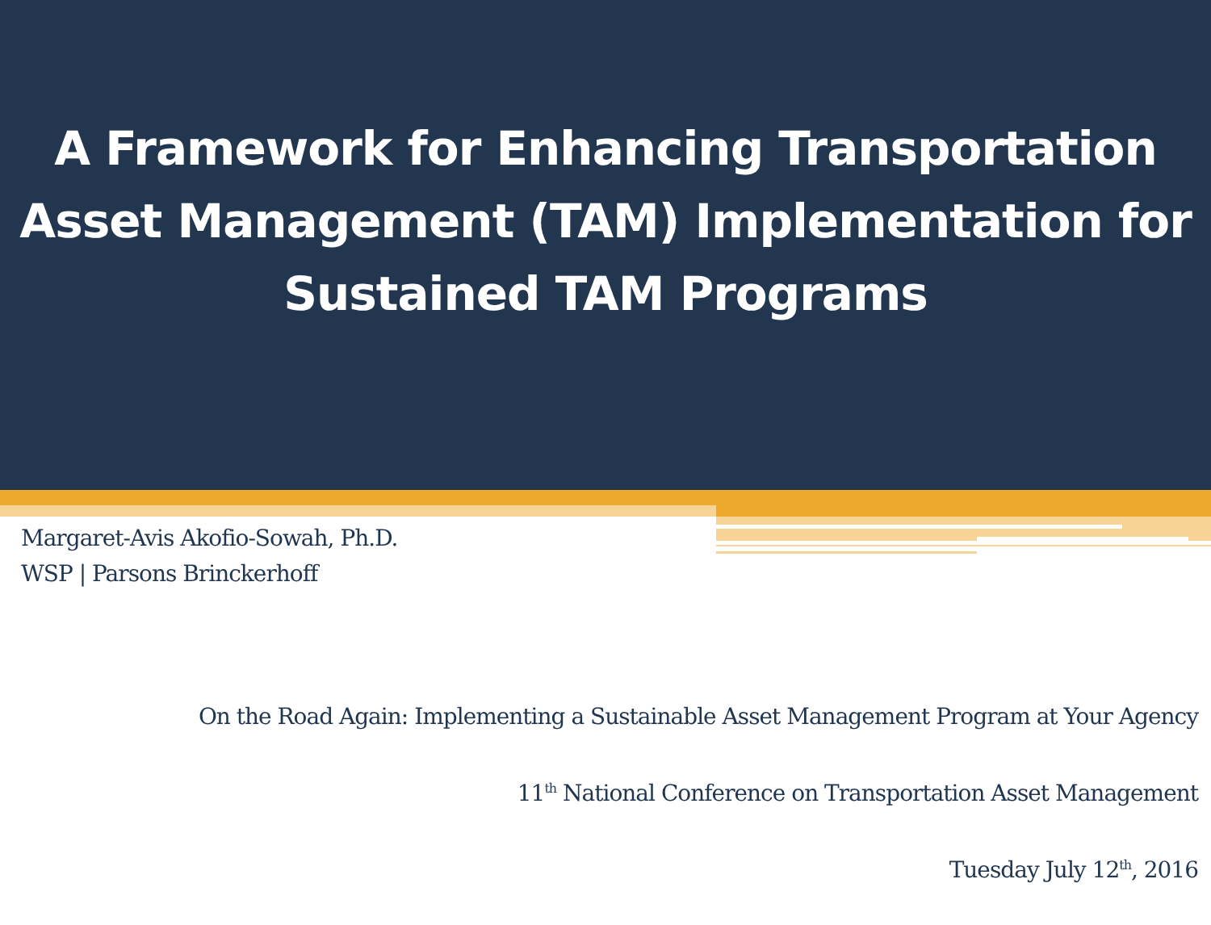A Framework for Enhancing Transportation
Asset Management (TAM) Implementation for
Sustained TAM Programs
Margaret-Avis Akofio-Sowah, Ph.D.
WSP | Parsons Brinckerhoff
On the Road Again: Implementing a Sustainable Asset Management Program at Your Agency
11<sup>th</sup> National Conference on Transportation Asset Management
Tuesday July 12<sup>th</sup>, 2016